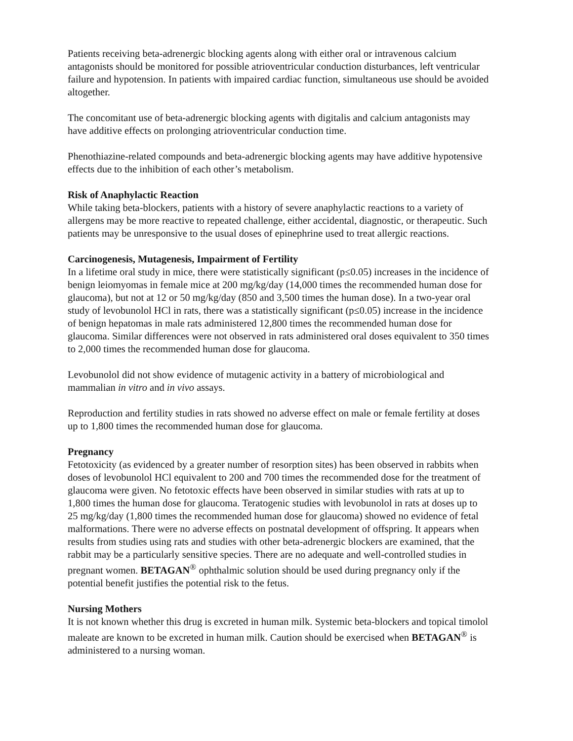Patients receiving beta-adrenergic blocking agents along with either oral or intravenous calcium antagonists should be monitored for possible atrioventricular conduction disturbances, left ventricular failure and hypotension. In patients with impaired cardiac function, simultaneous use should be avoided altogether.
The concomitant use of beta-adrenergic blocking agents with digitalis and calcium antagonists may have additive effects on prolonging atrioventricular conduction time.
Phenothiazine-related compounds and beta-adrenergic blocking agents may have additive hypotensive effects due to the inhibition of each other’s metabolism.
Risk of Anaphylactic Reaction
While taking beta-blockers, patients with a history of severe anaphylactic reactions to a variety of allergens may be more reactive to repeated challenge, either accidental, diagnostic, or therapeutic. Such patients may be unresponsive to the usual doses of epinephrine used to treat allergic reactions.
Carcinogenesis, Mutagenesis, Impairment of Fertility
In a lifetime oral study in mice, there were statistically significant (p≤0.05) increases in the incidence of benign leiomyomas in female mice at 200 mg/kg/day (14,000 times the recommended human dose for glaucoma), but not at 12 or 50 mg/kg/day (850 and 3,500 times the human dose). In a two-year oral study of levobunolol HCl in rats, there was a statistically significant (p≤0.05) increase in the incidence of benign hepatomas in male rats administered 12,800 times the recommended human dose for glaucoma. Similar differences were not observed in rats administered oral doses equivalent to 350 times to 2,000 times the recommended human dose for glaucoma.
Levobunolol did not show evidence of mutagenic activity in a battery of microbiological and mammalian in vitro and in vivo assays.
Reproduction and fertility studies in rats showed no adverse effect on male or female fertility at doses up to 1,800 times the recommended human dose for glaucoma.
Pregnancy
Fetotoxicity (as evidenced by a greater number of resorption sites) has been observed in rabbits when doses of levobunolol HCl equivalent to 200 and 700 times the recommended dose for the treatment of glaucoma were given. No fetotoxic effects have been observed in similar studies with rats at up to 1,800 times the human dose for glaucoma. Teratogenic studies with levobunolol in rats at doses up to 25 mg/kg/day (1,800 times the recommended human dose for glaucoma) showed no evidence of fetal malformations. There were no adverse effects on postnatal development of offspring. It appears when results from studies using rats and studies with other beta-adrenergic blockers are examined, that the rabbit may be a particularly sensitive species. There are no adequate and well-controlled studies in pregnant women. BETAGAN<sup>®</sup> ophthalmic solution should be used during pregnancy only if the potential benefit justifies the potential risk to the fetus.
Nursing Mothers
It is not known whether this drug is excreted in human milk. Systemic beta-blockers and topical timolol maleate are known to be excreted in human milk. Caution should be exercised when BETAGAN<sup>®</sup> is administered to a nursing woman.